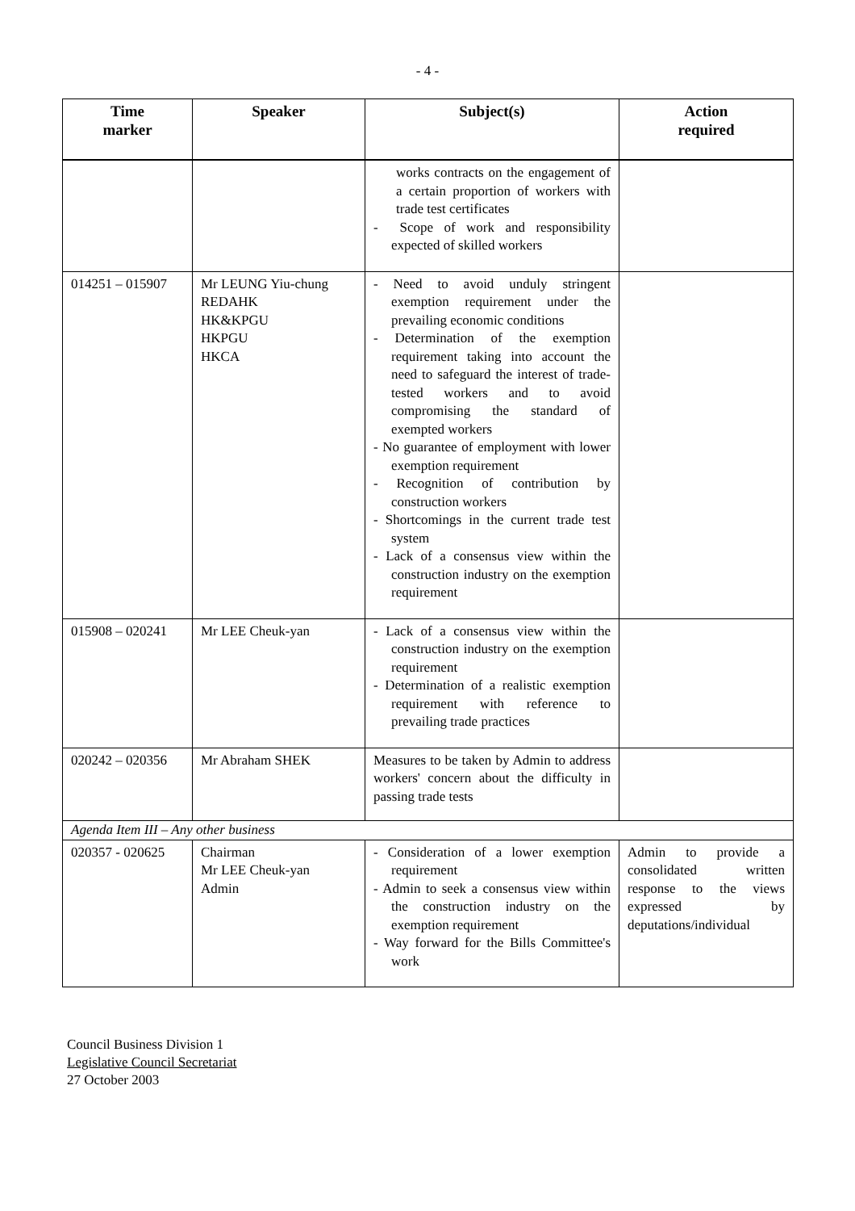- 4 -
| Time marker | Speaker | Subject(s) | Action required |
| --- | --- | --- | --- |
| | | works contracts on the engagement of a certain proportion of workers with trade test certificates - Scope of work and responsibility expected of skilled workers | |
| 014251 – 015907 | Mr LEUNG Yiu-chung REDAHK HK&KPGU HKPGU HKCA | - Need to avoid unduly stringent exemption requirement under the prevailing economic conditions - Determination of the exemption requirement taking into account the need to safeguard the interest of trade-tested workers and to avoid compromising the standard of exempted workers - No guarantee of employment with lower exemption requirement - Recognition of contribution by construction workers - Shortcomings in the current trade test system - Lack of a consensus view within the construction industry on the exemption requirement | |
| 015908 – 020241 | Mr LEE Cheuk-yan | - Lack of a consensus view within the construction industry on the exemption requirement - Determination of a realistic exemption requirement with reference to prevailing trade practices | |
| 020242 – 020356 | Mr Abraham SHEK | Measures to be taken by Admin to address workers' concern about the difficulty in passing trade tests | |
| Agenda Item III – Any other business | | | |
| 020357 - 020625 | Chairman Mr LEE Cheuk-yan Admin | - Consideration of a lower exemption requirement - Admin to seek a consensus view within the construction industry on the exemption requirement - Way forward for the Bills Committee's work | Admin to provide a consolidated written response to the views expressed by deputations/individual |
Council Business Division 1
Legislative Council Secretariat
27 October 2003